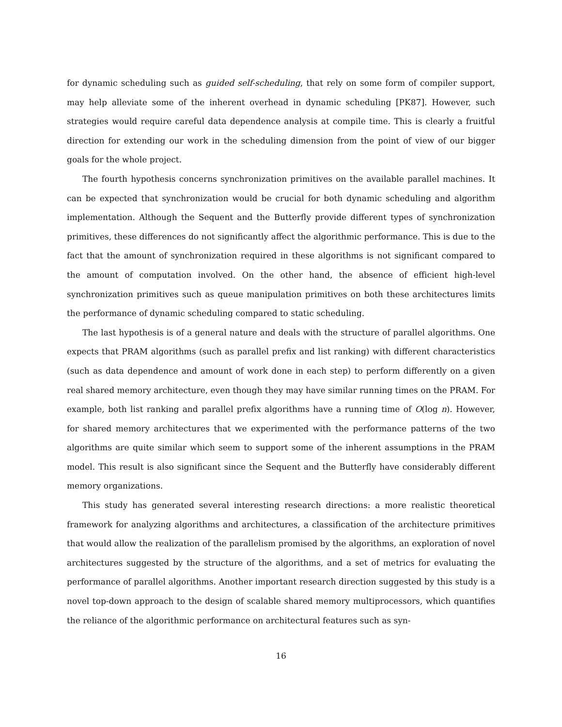for dynamic scheduling such as guided self-scheduling, that rely on some form of compiler support, may help alleviate some of the inherent overhead in dynamic scheduling [PK87]. However, such strategies would require careful data dependence analysis at compile time. This is clearly a fruitful direction for extending our work in the scheduling dimension from the point of view of our bigger goals for the whole project.
The fourth hypothesis concerns synchronization primitives on the available parallel machines. It can be expected that synchronization would be crucial for both dynamic scheduling and algorithm implementation. Although the Sequent and the Butterfly provide different types of synchronization primitives, these differences do not significantly affect the algorithmic performance. This is due to the fact that the amount of synchronization required in these algorithms is not significant compared to the amount of computation involved. On the other hand, the absence of efficient high-level synchronization primitives such as queue manipulation primitives on both these architectures limits the performance of dynamic scheduling compared to static scheduling.
The last hypothesis is of a general nature and deals with the structure of parallel algorithms. One expects that PRAM algorithms (such as parallel prefix and list ranking) with different characteristics (such as data dependence and amount of work done in each step) to perform differently on a given real shared memory architecture, even though they may have similar running times on the PRAM. For example, both list ranking and parallel prefix algorithms have a running time of O(log n). However, for shared memory architectures that we experimented with the performance patterns of the two algorithms are quite similar which seem to support some of the inherent assumptions in the PRAM model. This result is also significant since the Sequent and the Butterfly have considerably different memory organizations.
This study has generated several interesting research directions: a more realistic theoretical framework for analyzing algorithms and architectures, a classification of the architecture primitives that would allow the realization of the parallelism promised by the algorithms, an exploration of novel architectures suggested by the structure of the algorithms, and a set of metrics for evaluating the performance of parallel algorithms. Another important research direction suggested by this study is a novel top-down approach to the design of scalable shared memory multiprocessors, which quantifies the reliance of the algorithmic performance on architectural features such as syn-
16